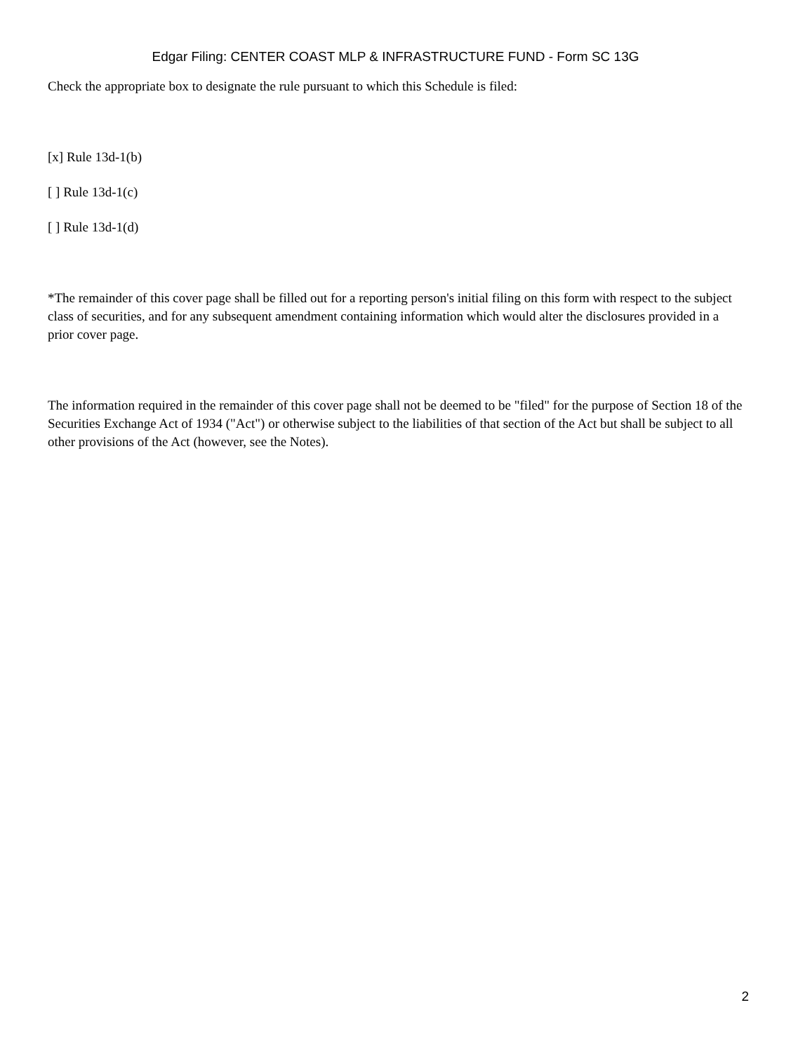Edgar Filing: CENTER COAST MLP & INFRASTRUCTURE FUND - Form SC 13G
Check the appropriate box to designate the rule pursuant to which this Schedule is filed:
[x] Rule 13d-1(b)
[ ] Rule 13d-1(c)
[ ] Rule 13d-1(d)
*The remainder of this cover page shall be filled out for a reporting person's initial filing on this form with respect to the subject class of securities, and for any subsequent amendment containing information which would alter the disclosures provided in a prior cover page.
The information required in the remainder of this cover page shall not be deemed to be "filed" for the purpose of Section 18 of the Securities Exchange Act of 1934 ("Act") or otherwise subject to the liabilities of that section of the Act but shall be subject to all other provisions of the Act (however, see the Notes).
2